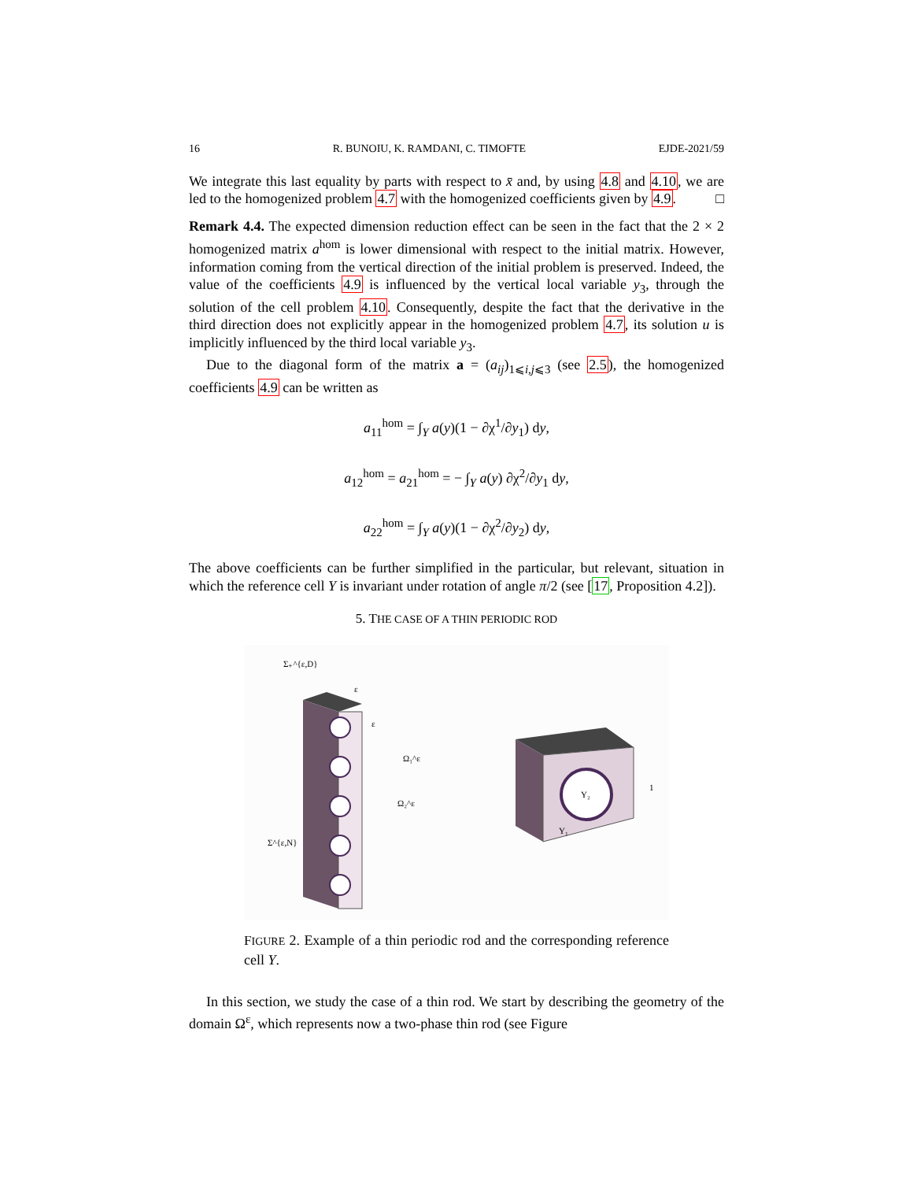16 R. BUNOIU, K. RAMDANI, C. TIMOFTE EJDE-2021/59
We integrate this last equality by parts with respect to x̄ and, by using 4.8 and 4.10, we are led to the homogenized problem 4.7 with the homogenized coefficients given by 4.9. □
Remark 4.4. The expected dimension reduction effect can be seen in the fact that the 2 × 2 homogenized matrix a<sup>hom</sup> is lower dimensional with respect to the initial matrix. However, information coming from the vertical direction of the initial problem is preserved. Indeed, the value of the coefficients 4.9 is influenced by the vertical local variable y<sub>3</sub>, through the solution of the cell problem 4.10. Consequently, despite the fact that the derivative in the third direction does not explicitly appear in the homogenized problem 4.7, its solution u is implicitly influenced by the third local variable y<sub>3</sub>.
Due to the diagonal form of the matrix a = (a<sub>ij</sub>)<sub>1⩽i,j⩽3</sub> (see 2.5), the homogenized coefficients 4.9 can be written as
a<sub>11</sub><sup>hom</sup> = ∫<sub>Y</sub> a(y)(1 − ∂χ<sup>1</sup>/∂y<sub>1</sub>) dy,
a<sub>12</sub><sup>hom</sup> = a<sub>21</sub><sup>hom</sup> = − ∫<sub>Y</sub> a(y) ∂χ<sup>2</sup>/∂y<sub>1</sub> dy,
a<sub>22</sub><sup>hom</sup> = ∫<sub>Y</sub> a(y)(1 − ∂χ<sup>2</sup>/∂y<sub>2</sub>) dy,
The above coefficients can be further simplified in the particular, but relevant, situation in which the reference cell Y is invariant under rotation of angle π/2 (see [17, Proposition 4.2]).
5. THE CASE OF A THIN PERIODIC ROD
Σ₊^{ε,D}
ε
ε
Ω₁^ε
Ω₂^ε
Σ^{ε,N}
Y₂
Y₁
1
FIGURE 2. Example of a thin periodic rod and the corresponding reference cell Y.
In this section, we study the case of a thin rod. We start by describing the geometry of the domain Ω<sup>ε</sup>, which represents now a two-phase thin rod (see Figure